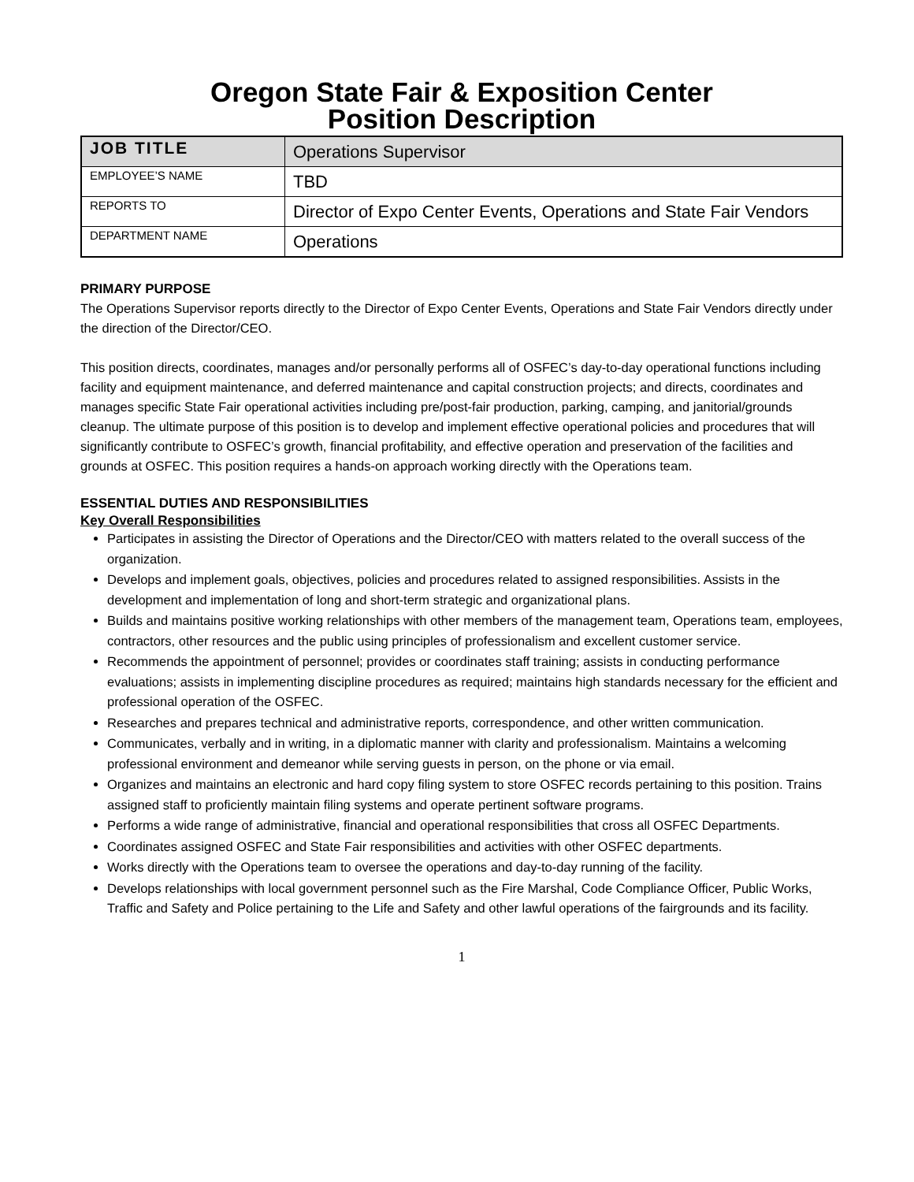Oregon State Fair & Exposition Center
Position Description
| JOB TITLE | Operations Supervisor |
| EMPLOYEE’S NAME | TBD |
| REPORTS TO | Director of Expo Center Events, Operations and State Fair Vendors |
| DEPARTMENT NAME | Operations |
PRIMARY PURPOSE
The Operations Supervisor reports directly to the Director of Expo Center Events, Operations and State Fair Vendors directly under the direction of the Director/CEO.
This position directs, coordinates, manages and/or personally performs all of OSFEC’s day-to-day operational functions including facility and equipment maintenance, and deferred maintenance and capital construction projects; and directs, coordinates and manages specific State Fair operational activities including pre/post-fair production, parking, camping, and janitorial/grounds cleanup. The ultimate purpose of this position is to develop and implement effective operational policies and procedures that will significantly contribute to OSFEC’s growth, financial profitability, and effective operation and preservation of the facilities and grounds at OSFEC. This position requires a hands-on approach working directly with the Operations team.
ESSENTIAL DUTIES AND RESPONSIBILITIES
Key Overall Responsibilities
Participates in assisting the Director of Operations and the Director/CEO with matters related to the overall success of the organization.
Develops and implement goals, objectives, policies and procedures related to assigned responsibilities. Assists in the development and implementation of long and short-term strategic and organizational plans.
Builds and maintains positive working relationships with other members of the management team, Operations team, employees, contractors, other resources and the public using principles of professionalism and excellent customer service.
Recommends the appointment of personnel; provides or coordinates staff training; assists in conducting performance evaluations; assists in implementing discipline procedures as required; maintains high standards necessary for the efficient and professional operation of the OSFEC.
Researches and prepares technical and administrative reports, correspondence, and other written communication.
Communicates, verbally and in writing, in a diplomatic manner with clarity and professionalism. Maintains a welcoming professional environment and demeanor while serving guests in person, on the phone or via email.
Organizes and maintains an electronic and hard copy filing system to store OSFEC records pertaining to this position. Trains assigned staff to proficiently maintain filing systems and operate pertinent software programs.
Performs a wide range of administrative, financial and operational responsibilities that cross all OSFEC Departments.
Coordinates assigned OSFEC and State Fair responsibilities and activities with other OSFEC departments.
Works directly with the Operations team to oversee the operations and day-to-day running of the facility.
Develops relationships with local government personnel such as the Fire Marshal, Code Compliance Officer, Public Works, Traffic and Safety and Police pertaining to the Life and Safety and other lawful operations of the fairgrounds and its facility.
1